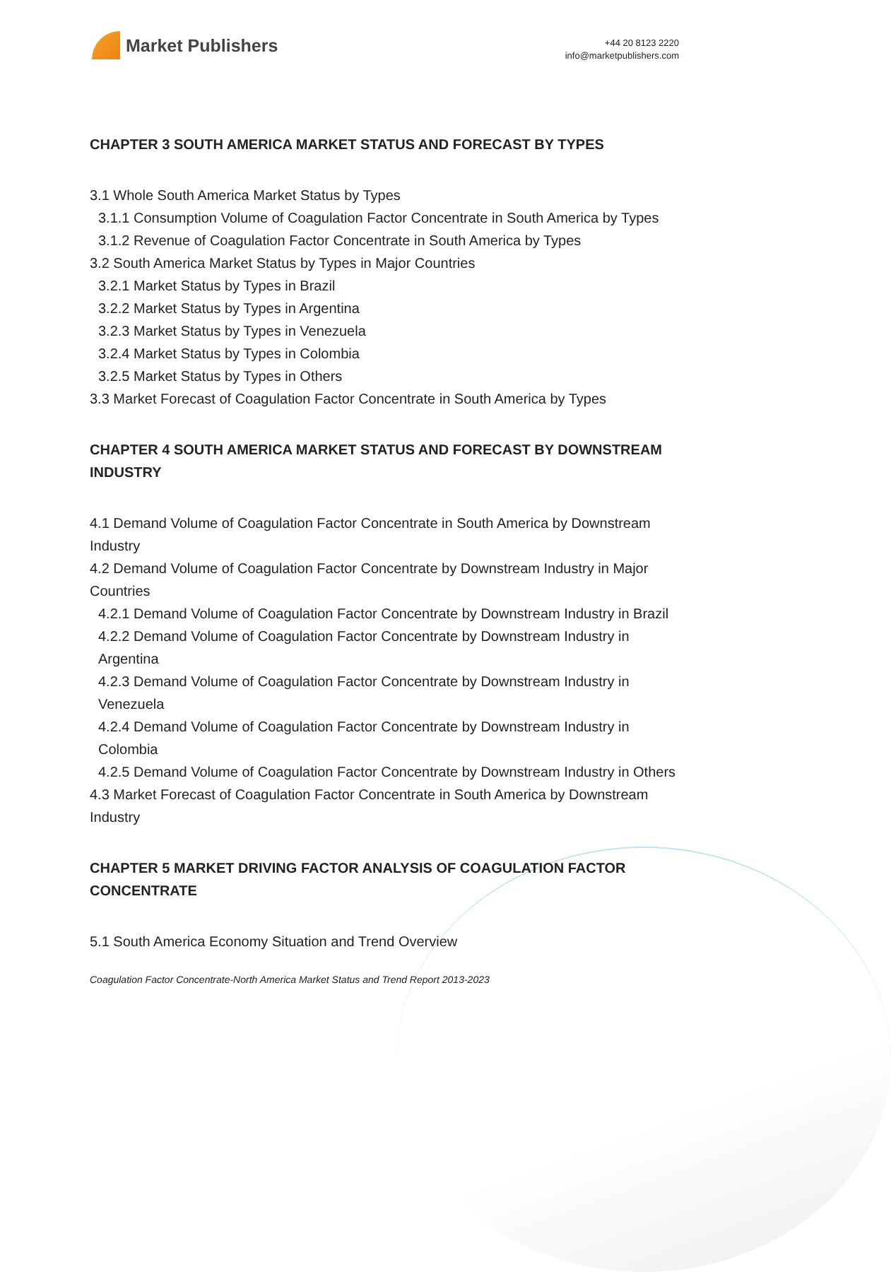Market Publishers
+44 20 8123 2220
info@marketpublishers.com
CHAPTER 3 SOUTH AMERICA MARKET STATUS AND FORECAST BY TYPES
3.1 Whole South America Market Status by Types
3.1.1 Consumption Volume of Coagulation Factor Concentrate in South America by Types
3.1.2 Revenue of Coagulation Factor Concentrate in South America by Types
3.2 South America Market Status by Types in Major Countries
3.2.1 Market Status by Types in Brazil
3.2.2 Market Status by Types in Argentina
3.2.3 Market Status by Types in Venezuela
3.2.4 Market Status by Types in Colombia
3.2.5 Market Status by Types in Others
3.3 Market Forecast of Coagulation Factor Concentrate in South America by Types
CHAPTER 4 SOUTH AMERICA MARKET STATUS AND FORECAST BY DOWNSTREAM INDUSTRY
4.1 Demand Volume of Coagulation Factor Concentrate in South America by Downstream Industry
4.2 Demand Volume of Coagulation Factor Concentrate by Downstream Industry in Major Countries
4.2.1 Demand Volume of Coagulation Factor Concentrate by Downstream Industry in Brazil
4.2.2 Demand Volume of Coagulation Factor Concentrate by Downstream Industry in Argentina
4.2.3 Demand Volume of Coagulation Factor Concentrate by Downstream Industry in Venezuela
4.2.4 Demand Volume of Coagulation Factor Concentrate by Downstream Industry in Colombia
4.2.5 Demand Volume of Coagulation Factor Concentrate by Downstream Industry in Others
4.3 Market Forecast of Coagulation Factor Concentrate in South America by Downstream Industry
CHAPTER 5 MARKET DRIVING FACTOR ANALYSIS OF COAGULATION FACTOR CONCENTRATE
5.1 South America Economy Situation and Trend Overview
Coagulation Factor Concentrate-North America Market Status and Trend Report 2013-2023